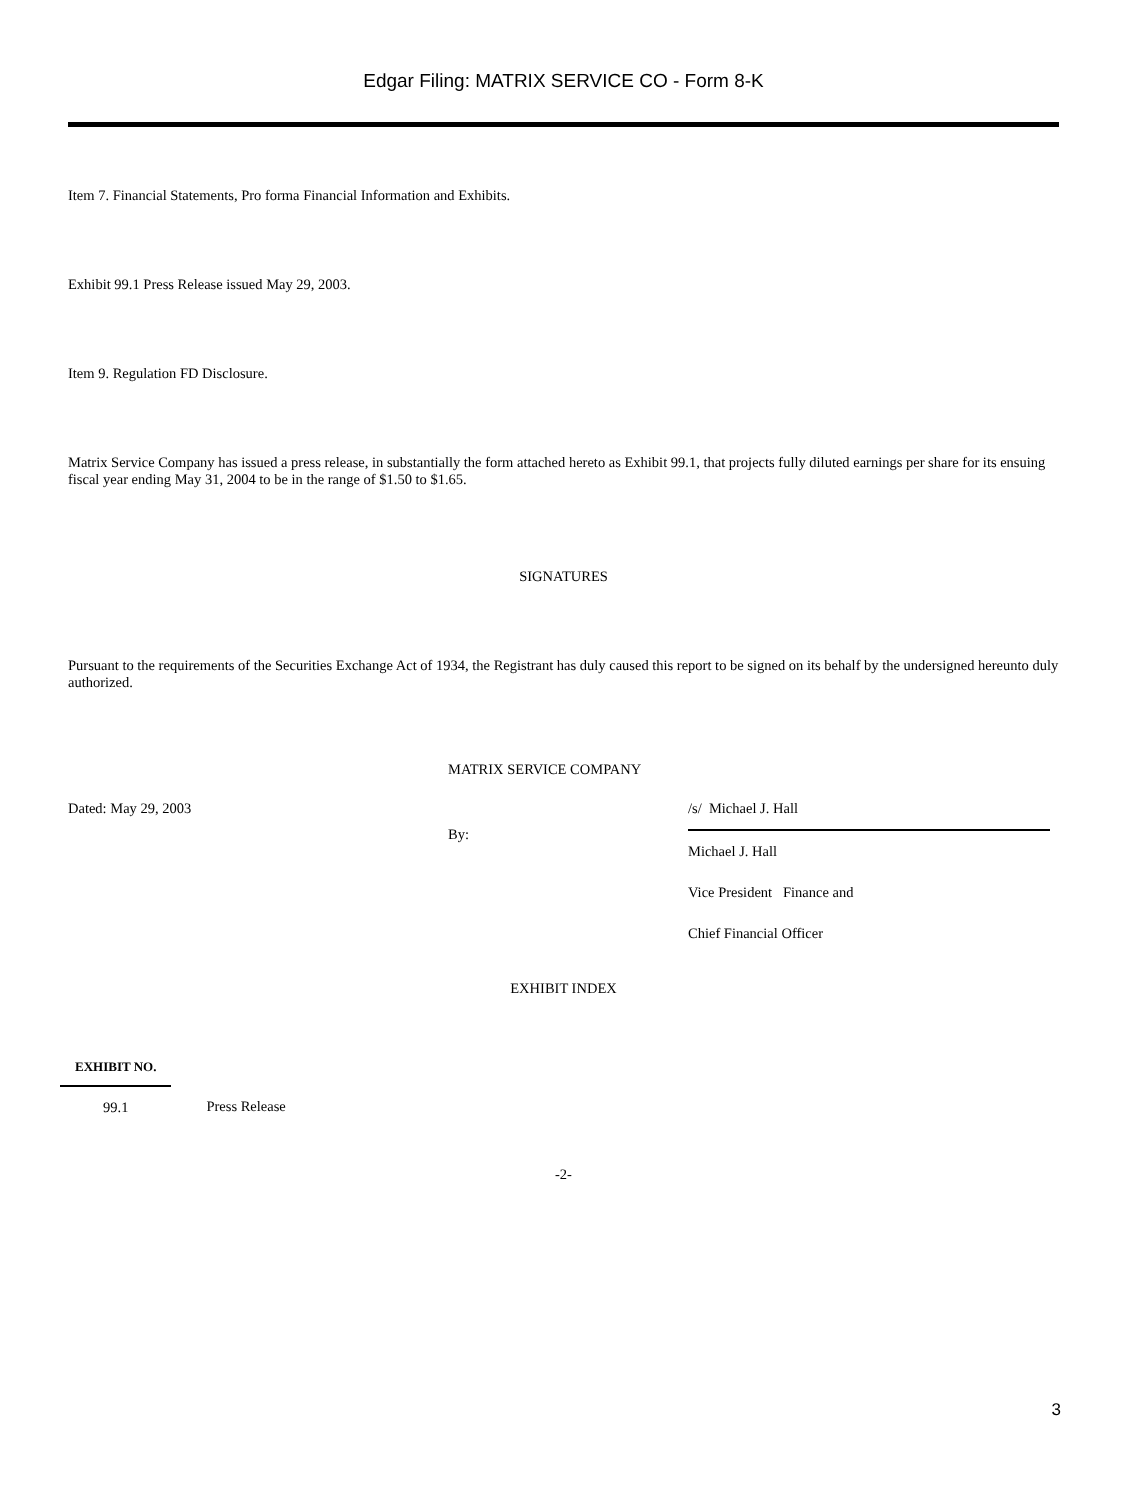Edgar Filing: MATRIX SERVICE CO - Form 8-K
Item 7. Financial Statements, Pro forma Financial Information and Exhibits.
Exhibit 99.1 Press Release issued May 29, 2003.
Item 9. Regulation FD Disclosure.
Matrix Service Company has issued a press release, in substantially the form attached hereto as Exhibit 99.1, that projects fully diluted earnings per share for its ensuing fiscal year ending May 31, 2004 to be in the range of $1.50 to $1.65.
SIGNATURES
Pursuant to the requirements of the Securities Exchange Act of 1934, the Registrant has duly caused this report to be signed on its behalf by the undersigned hereunto duly authorized.
| | MATRIX SERVICE COMPANY | |
| Dated: May 29, 2003 | By: | /s/ Michael J. Hall Michael J. Hall Vice President Finance and Chief Financial Officer |
EXHIBIT INDEX
| EXHIBIT NO. | |
| --- | --- |
| 99.1 | Press Release |
-2-
3